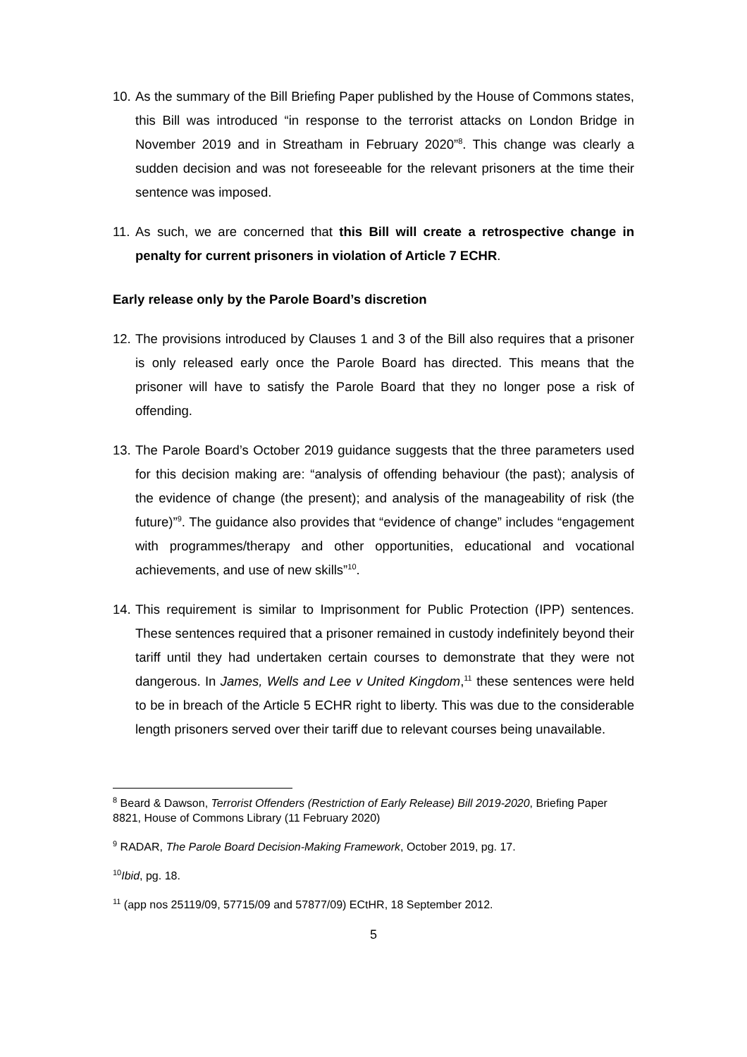10.
As the summary of the Bill Briefing Paper published by the House of Commons states, this Bill was introduced “in response to the terrorist attacks on London Bridge in November 2019 and in Streatham in February 2020”<sup>8</sup>. This change was clearly a sudden decision and was not foreseeable for the relevant prisoners at the time their sentence was imposed.
11.
As such, we are concerned that this Bill will create a retrospective change in penalty for current prisoners in violation of Article 7 ECHR.
Early release only by the Parole Board’s discretion
12.
The provisions introduced by Clauses 1 and 3 of the Bill also requires that a prisoner is only released early once the Parole Board has directed. This means that the prisoner will have to satisfy the Parole Board that they no longer pose a risk of offending.
13.
The Parole Board’s October 2019 guidance suggests that the three parameters used for this decision making are: “analysis of offending behaviour (the past); analysis of the evidence of change (the present); and analysis of the manageability of risk (the future)”<sup>9</sup>. The guidance also provides that “evidence of change” includes “engagement with programmes/therapy and other opportunities, educational and vocational achievements, and use of new skills”<sup>10</sup>.
14.
This requirement is similar to Imprisonment for Public Protection (IPP) sentences. These sentences required that a prisoner remained in custody indefinitely beyond their tariff until they had undertaken certain courses to demonstrate that they were not dangerous. In James, Wells and Lee v United Kingdom,<sup>11</sup> these sentences were held to be in breach of the Article 5 ECHR right to liberty. This was due to the considerable length prisoners served over their tariff due to relevant courses being unavailable.
<sup>8</sup> Beard & Dawson, Terrorist Offenders (Restriction of Early Release) Bill 2019-2020, Briefing Paper 8821, House of Commons Library (11 February 2020)
<sup>9</sup> RADAR, The Parole Board Decision-Making Framework, October 2019, pg. 17.
<sup>10</sup> Ibid, pg. 18.
<sup>11</sup> (app nos 25119/09, 57715/09 and 57877/09) ECtHR, 18 September 2012.
5